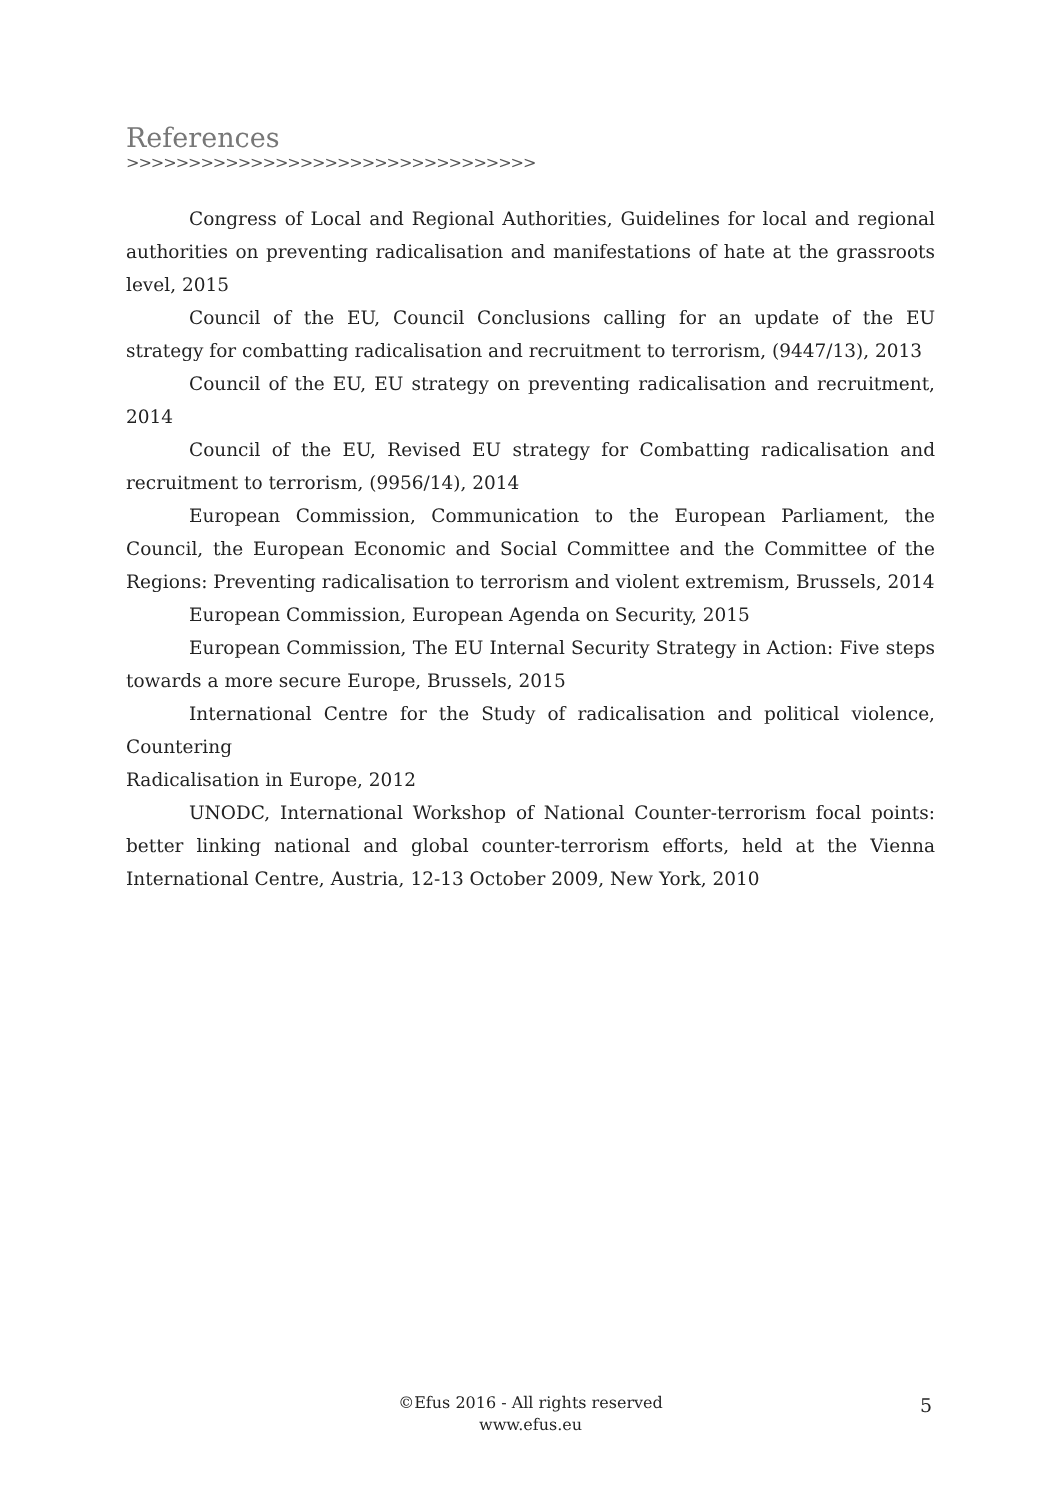References
>>>>>>>>>>>>>>>>>>>>>>>>>>>>>>>>>
Congress of Local and Regional Authorities, Guidelines for local and regional authorities on preventing radicalisation and manifestations of hate at the grassroots level, 2015
Council of the EU, Council Conclusions calling for an update of the EU strategy for combatting radicalisation and recruitment to terrorism, (9447/13), 2013
Council of the EU, EU strategy on preventing radicalisation and recruitment, 2014
Council of the EU, Revised EU strategy for Combatting radicalisation and recruitment to terrorism, (9956/14), 2014
European Commission, Communication to the European Parliament, the Council, the European Economic and Social Committee and the Committee of the Regions: Preventing radicalisation to terrorism and violent extremism, Brussels, 2014
European Commission, European Agenda on Security, 2015
European Commission, The EU Internal Security Strategy in Action: Five steps towards a more secure Europe, Brussels, 2015
International Centre for the Study of radicalisation and political violence, Countering
Radicalisation in Europe, 2012
UNODC, International Workshop of National Counter-terrorism focal points: better linking national and global counter-terrorism efforts, held at the Vienna International Centre, Austria, 12-13 October 2009, New York, 2010
©Efus 2016 - All rights reserved
www.efus.eu
5